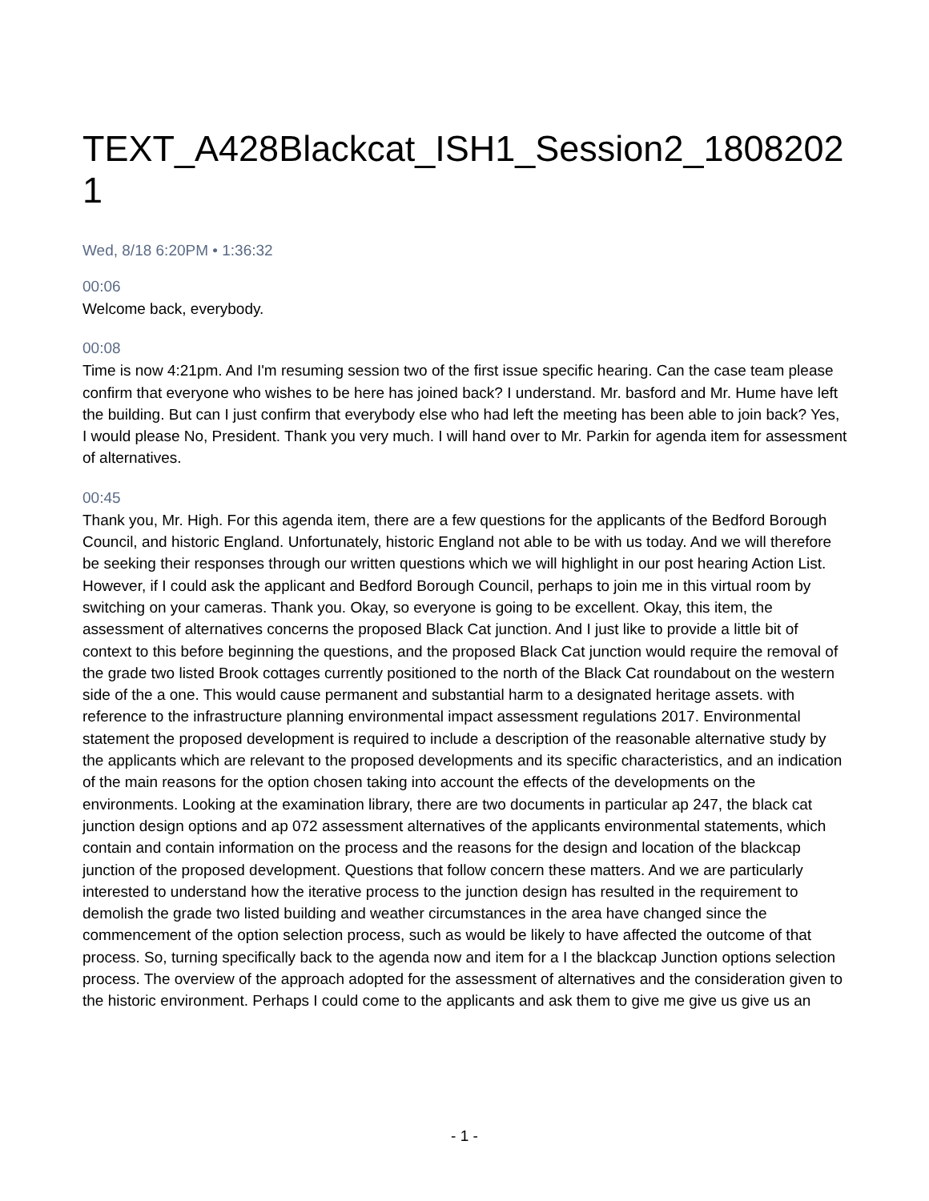TEXT_A428Blackcat_ISH1_Session2_18082021
Wed, 8/18 6:20PM • 1:36:32
00:06
Welcome back, everybody.
00:08
Time is now 4:21pm. And I'm resuming session two of the first issue specific hearing. Can the case team please confirm that everyone who wishes to be here has joined back? I understand. Mr. basford and Mr. Hume have left the building. But can I just confirm that everybody else who had left the meeting has been able to join back? Yes, I would please No, President. Thank you very much. I will hand over to Mr. Parkin for agenda item for assessment of alternatives.
00:45
Thank you, Mr. High. For this agenda item, there are a few questions for the applicants of the Bedford Borough Council, and historic England. Unfortunately, historic England not able to be with us today. And we will therefore be seeking their responses through our written questions which we will highlight in our post hearing Action List. However, if I could ask the applicant and Bedford Borough Council, perhaps to join me in this virtual room by switching on your cameras. Thank you. Okay, so everyone is going to be excellent. Okay, this item, the assessment of alternatives concerns the proposed Black Cat junction. And I just like to provide a little bit of context to this before beginning the questions, and the proposed Black Cat junction would require the removal of the grade two listed Brook cottages currently positioned to the north of the Black Cat roundabout on the western side of the a one. This would cause permanent and substantial harm to a designated heritage assets. with reference to the infrastructure planning environmental impact assessment regulations 2017. Environmental statement the proposed development is required to include a description of the reasonable alternative study by the applicants which are relevant to the proposed developments and its specific characteristics, and an indication of the main reasons for the option chosen taking into account the effects of the developments on the environments. Looking at the examination library, there are two documents in particular ap 247, the black cat junction design options and ap 072 assessment alternatives of the applicants environmental statements, which contain and contain information on the process and the reasons for the design and location of the blackcap junction of the proposed development. Questions that follow concern these matters. And we are particularly interested to understand how the iterative process to the junction design has resulted in the requirement to demolish the grade two listed building and weather circumstances in the area have changed since the commencement of the option selection process, such as would be likely to have affected the outcome of that process. So, turning specifically back to the agenda now and item for a I the blackcap Junction options selection process. The overview of the approach adopted for the assessment of alternatives and the consideration given to the historic environment. Perhaps I could come to the applicants and ask them to give me give us give us an
- 1 -